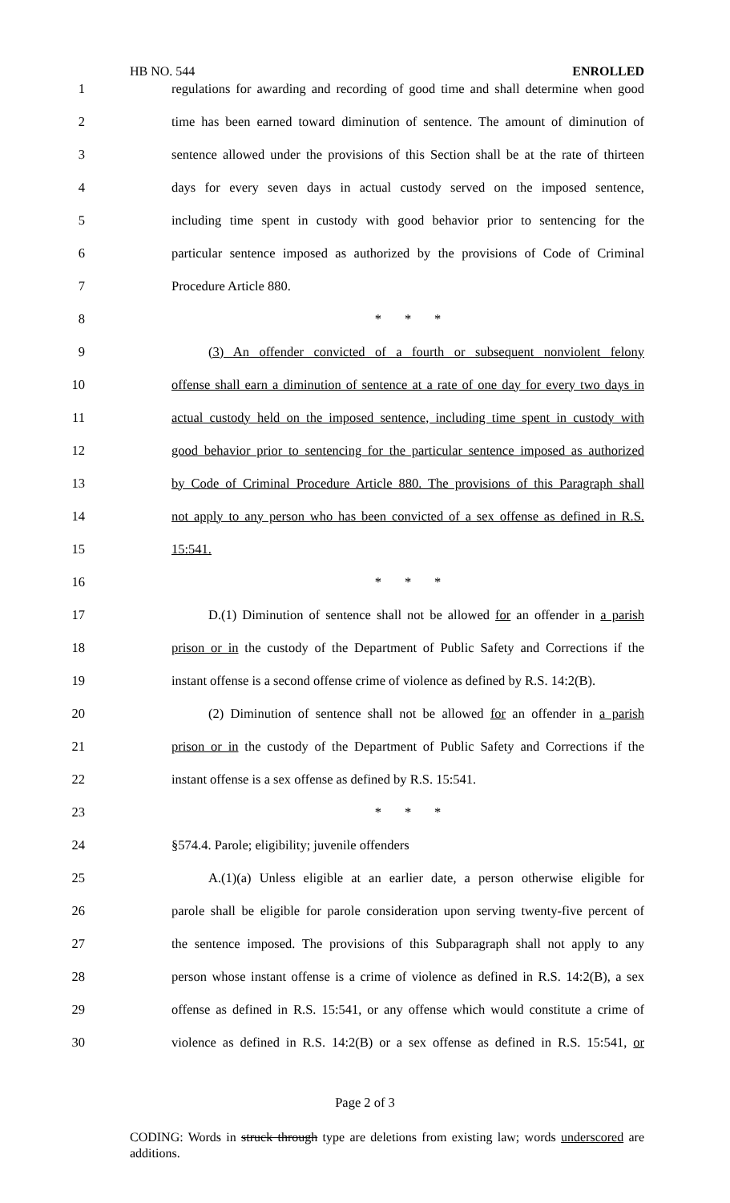HB NO. 544 ENROLLED
1 regulations for awarding and recording of good time and shall determine when good
2 time has been earned toward diminution of sentence. The amount of diminution of
3 sentence allowed under the provisions of this Section shall be at the rate of thirteen
4 days for every seven days in actual custody served on the imposed sentence,
5 including time spent in custody with good behavior prior to sentencing for the
6 particular sentence imposed as authorized by the provisions of Code of Criminal
7 Procedure Article 880.
8 * * *
9 (3) An offender convicted of a fourth or subsequent nonviolent felony
10 offense shall earn a diminution of sentence at a rate of one day for every two days in
11 actual custody held on the imposed sentence, including time spent in custody with
12 good behavior prior to sentencing for the particular sentence imposed as authorized
13 by Code of Criminal Procedure Article 880. The provisions of this Paragraph shall
14 not apply to any person who has been convicted of a sex offense as defined in R.S.
15 15:541.
16 * * *
17 D.(1) Diminution of sentence shall not be allowed for an offender in a parish
18 prison or in the custody of the Department of Public Safety and Corrections if the
19 instant offense is a second offense crime of violence as defined by R.S. 14:2(B).
20 (2) Diminution of sentence shall not be allowed for an offender in a parish
21 prison or in the custody of the Department of Public Safety and Corrections if the
22 instant offense is a sex offense as defined by R.S. 15:541.
23 * * *
24 §574.4. Parole; eligibility; juvenile offenders
25 A.(1)(a) Unless eligible at an earlier date, a person otherwise eligible for
26 parole shall be eligible for parole consideration upon serving twenty-five percent of
27 the sentence imposed. The provisions of this Subparagraph shall not apply to any
28 person whose instant offense is a crime of violence as defined in R.S. 14:2(B), a sex
29 offense as defined in R.S. 15:541, or any offense which would constitute a crime of
30 violence as defined in R.S. 14:2(B) or a sex offense as defined in R.S. 15:541, or
Page 2 of 3
CODING: Words in struck through type are deletions from existing law; words underscored are additions.